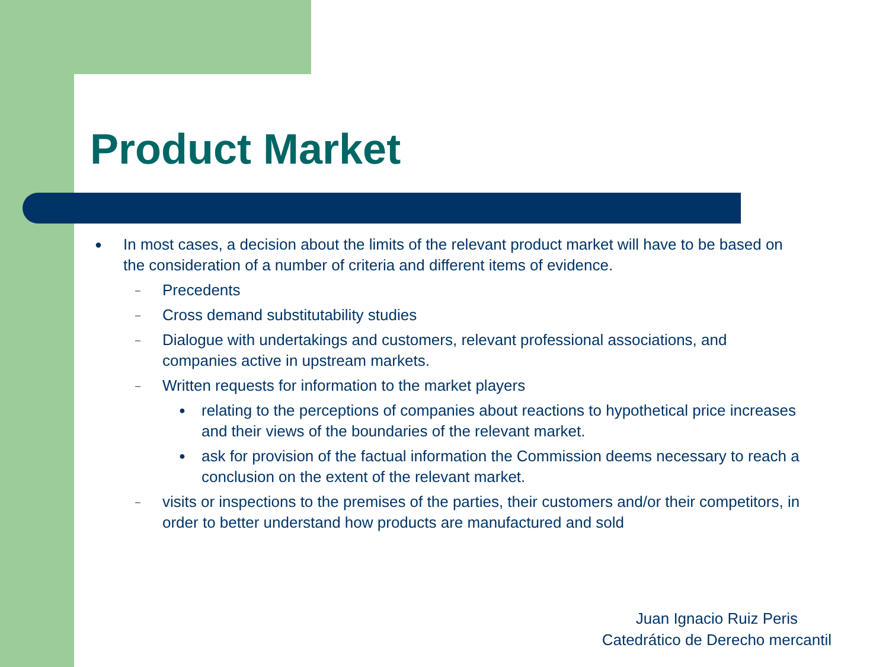Product Market
● In most cases, a decision about the limits of the relevant product market will have to be based on the consideration of a number of criteria and different items of evidence.
– Precedents
– Cross demand substitutability studies
– Dialogue with undertakings and customers, relevant professional associations, and companies active in upstream markets.
– Written requests for information to the market players
● relating to the perceptions of companies about reactions to hypothetical price increases and their views of the boundaries of the relevant market.
● ask for provision of the factual information the Commission deems necessary to reach a conclusion on the extent of the relevant market.
– visits or inspections to the premises of the parties, their customers and/or their competitors, in order to better understand how products are manufactured and sold
Juan Ignacio Ruiz Peris
Catedrático de Derecho mercantil